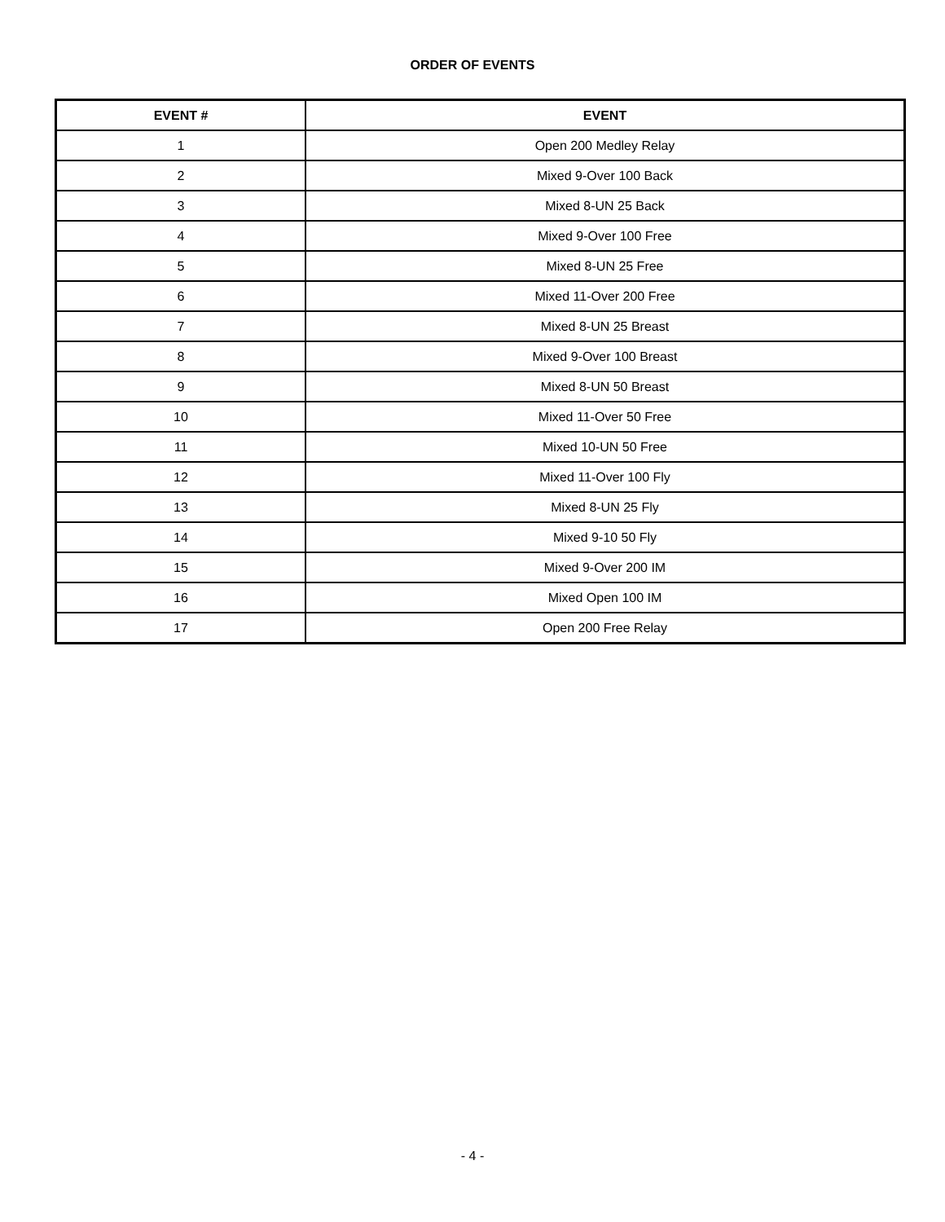ORDER OF EVENTS
| EVENT # | EVENT |
| --- | --- |
| 1 | Open 200 Medley Relay |
| 2 | Mixed 9-Over 100 Back |
| 3 | Mixed 8-UN 25 Back |
| 4 | Mixed 9-Over 100 Free |
| 5 | Mixed 8-UN 25 Free |
| 6 | Mixed 11-Over 200 Free |
| 7 | Mixed 8-UN 25 Breast |
| 8 | Mixed 9-Over 100 Breast |
| 9 | Mixed 8-UN 50 Breast |
| 10 | Mixed 11-Over 50 Free |
| 11 | Mixed 10-UN 50 Free |
| 12 | Mixed 11-Over 100 Fly |
| 13 | Mixed 8-UN 25 Fly |
| 14 | Mixed 9-10 50 Fly |
| 15 | Mixed 9-Over 200 IM |
| 16 | Mixed Open 100 IM |
| 17 | Open 200 Free Relay |
- 4 -